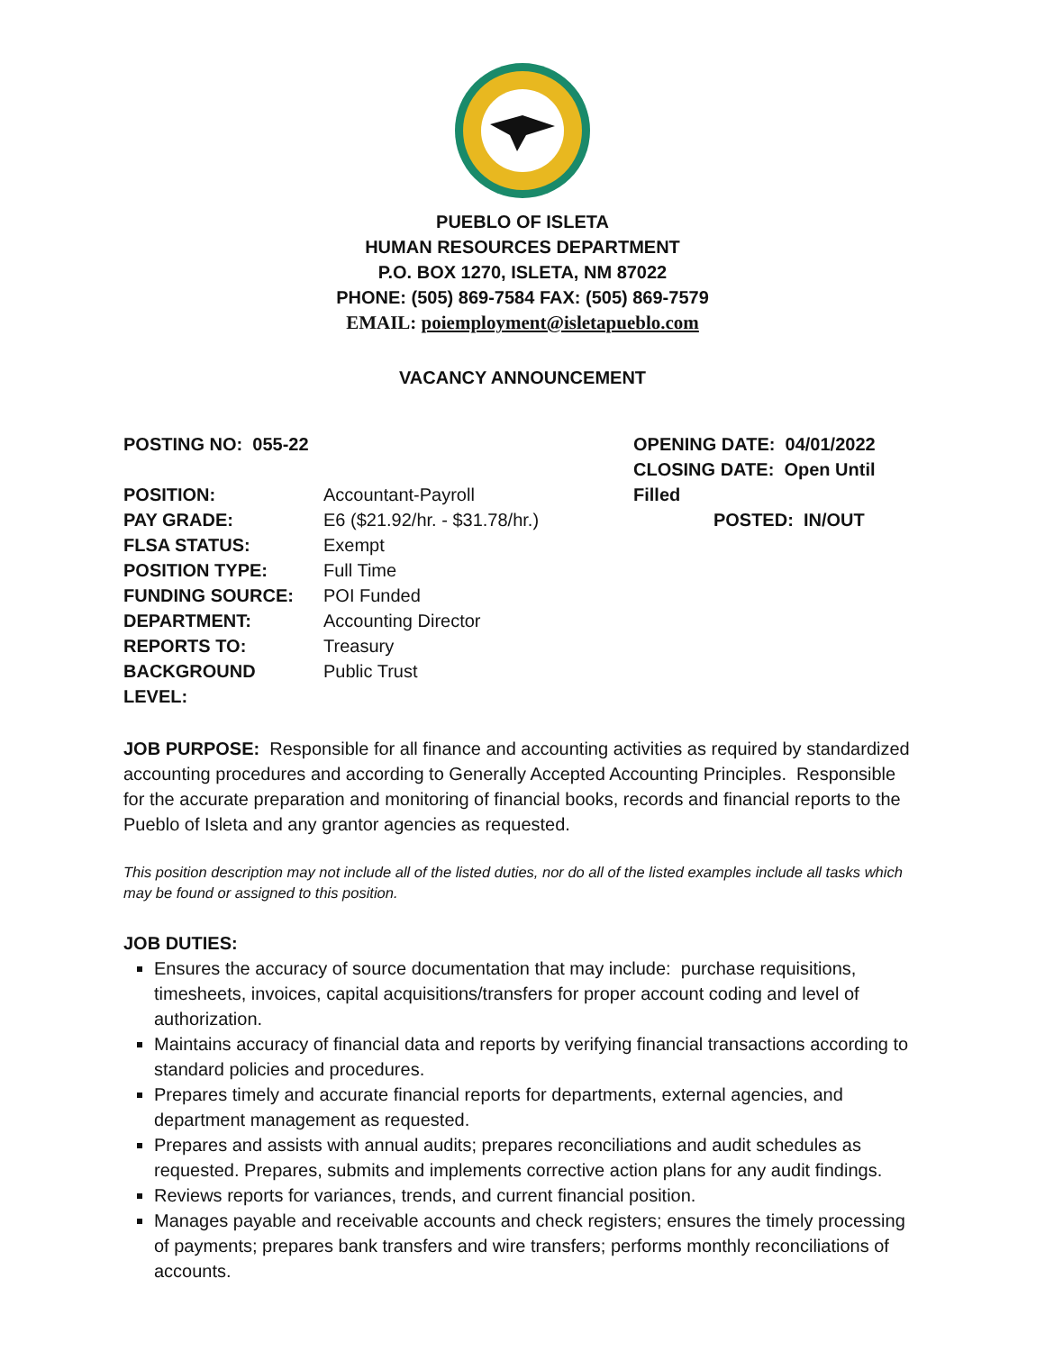PUEBLO OF ISLETA
HUMAN RESOURCES DEPARTMENT
P.O. BOX 1270, ISLETA, NM 87022
PHONE: (505) 869-7584 FAX: (505) 869-7579
EMAIL: poiemployment@isletapueblo.com
VACANCY ANNOUNCEMENT
POSTING NO: 055-22
POSITION: Accountant-Payroll
PAY GRADE: E6 ($21.92/hr. - $31.78/hr.)
FLSA STATUS: Exempt
POSITION TYPE: Full Time
FUNDING SOURCE: POI Funded
DEPARTMENT: Accounting Director
REPORTS TO: Treasury
BACKGROUND LEVEL: Public Trust
OPENING DATE: 04/01/2022
CLOSING DATE: Open Until Filled
POSTED: IN/OUT
JOB PURPOSE: Responsible for all finance and accounting activities as required by standardized accounting procedures and according to Generally Accepted Accounting Principles. Responsible for the accurate preparation and monitoring of financial books, records and financial reports to the Pueblo of Isleta and any grantor agencies as requested.
This position description may not include all of the listed duties, nor do all of the listed examples include all tasks which may be found or assigned to this position.
JOB DUTIES:
Ensures the accuracy of source documentation that may include: purchase requisitions, timesheets, invoices, capital acquisitions/transfers for proper account coding and level of authorization.
Maintains accuracy of financial data and reports by verifying financial transactions according to standard policies and procedures.
Prepares timely and accurate financial reports for departments, external agencies, and department management as requested.
Prepares and assists with annual audits; prepares reconciliations and audit schedules as requested. Prepares, submits and implements corrective action plans for any audit findings.
Reviews reports for variances, trends, and current financial position.
Manages payable and receivable accounts and check registers; ensures the timely processing of payments; prepares bank transfers and wire transfers; performs monthly reconciliations of accounts.